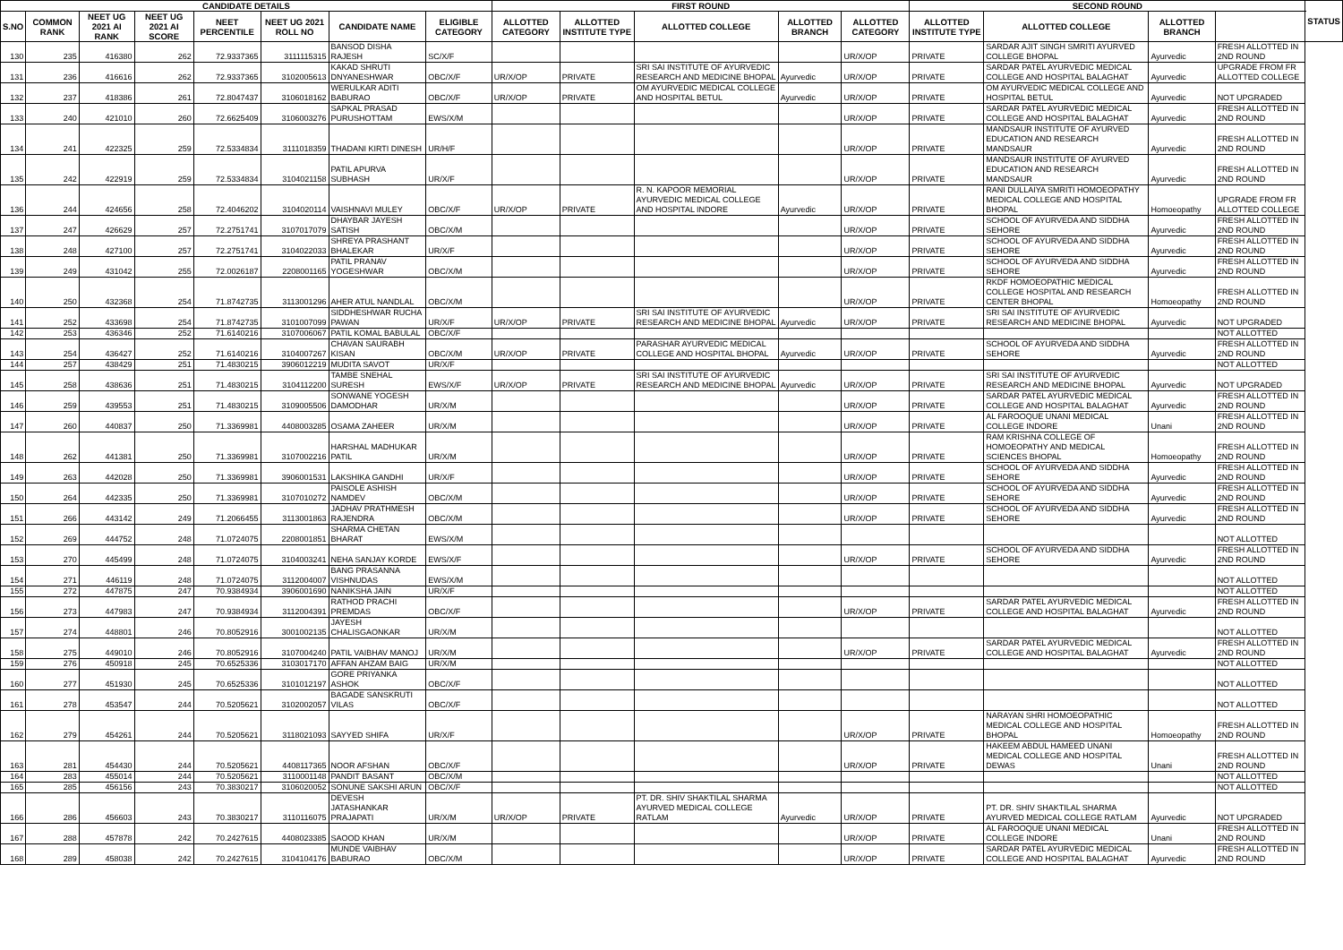| CANDIDATE DETAILS | | | | | | | | FIRST ROUND | | | | | SECOND ROUND | | | | STATUS |
| --- | --- | --- | --- | --- | --- | --- | --- | --- | --- | --- | --- | --- | --- | --- | --- | --- | --- |
| S.NO | COMMON RANK | NEET UG 2021 AI RANK | NEET UG 2021 AI SCORE | NEET PERCENTILE | NEET UG 2021 ROLL NO | CANDIDATE NAME | ELIGIBLE CATEGORY | ALLOTTED CATEGORY | ALLOTTED INSTITUTE TYPE | ALLOTTED COLLEGE | ALLOTTED BRANCH | ALLOTTED CATEGORY | ALLOTTED INSTITUTE TYPE | ALLOTTED COLLEGE | ALLOTTED BRANCH | | |
| 130 | 235 | 416380 | 262 | 72.9337365 | 3111115315 | BANSOD DISHA RAJESH | SC/X/F | | | | | UR/X/OP | PRIVATE | SARDAR AJIT SINGH SMRITI AYURVED COLLEGE BHOPAL | Ayurvedic | FRESH ALLOTTED IN 2ND ROUND | |
| 131 | 236 | 416616 | 262 | 72.9337365 | 3102005613 | KAKAD SHRUTI DNYANESHWAR | OBC/X/F | UR/X/OP | PRIVATE | SRI SAI INSTITUTE OF AYURVEDIC RESEARCH AND MEDICINE BHOPAL | Ayurvedic | UR/X/OP | PRIVATE | SARDAR PATEL AYURVEDIC MEDICAL COLLEGE AND HOSPITAL BALAGHAT | Ayurvedic | UPGRADE FROM FR ALLOTTED COLLEGE | |
| 132 | 237 | 418386 | 261 | 72.8047437 | 3106018162 | WERULKAR ADITI BABURAO | OBC/X/F | UR/X/OP | PRIVATE | OM AYURVEDIC MEDICAL COLLEGE AND HOSPITAL BETUL | Ayurvedic | UR/X/OP | PRIVATE | OM AYURVEDIC MEDICAL COLLEGE AND HOSPITAL BETUL | Ayurvedic | NOT UPGRADED | |
| 133 | 240 | 421010 | 260 | 72.6625409 | 3106003276 | SAPKAL PRASAD PURUSHOTTAM | EWS/X/M | | | | | UR/X/OP | PRIVATE | SARDAR PATEL AYURVEDIC MEDICAL COLLEGE AND HOSPITAL BALAGHAT | Ayurvedic | FRESH ALLOTTED IN 2ND ROUND | |
| 134 | 241 | 422325 | 259 | 72.5334834 | 3111018359 | THADANI KIRTI DINESH | UR/H/F | | | | | UR/X/OP | PRIVATE | MANDSAUR INSTITUTE OF AYURVED EDUCATION AND RESEARCH MANDSAUR | Ayurvedic | FRESH ALLOTTED IN 2ND ROUND | |
| 135 | 242 | 422919 | 259 | 72.5334834 | 3104021158 | PATIL APURVA SUBHASH | UR/X/F | | | | | UR/X/OP | PRIVATE | MANDSAUR INSTITUTE OF AYURVED EDUCATION AND RESEARCH MANDSAUR | Ayurvedic | FRESH ALLOTTED IN 2ND ROUND | |
| 136 | 244 | 424656 | 258 | 72.4046202 | 3104020114 | VAISHNAVI MULEY | OBC/X/F | UR/X/OP | PRIVATE | R. N. KAPOOR MEMORIAL AYURVEDIC MEDICAL COLLEGE AND HOSPITAL INDORE | Ayurvedic | UR/X/OP | PRIVATE | RANI DULLAIYA SMRITI HOMOEOPATHY MEDICAL COLLEGE AND HOSPITAL BHOPAL | Homoeopathy | UPGRADE FROM FR ALLOTTED COLLEGE | |
| 137 | 247 | 426629 | 257 | 72.2751741 | 3107017079 | DHAYBAR JAYESH SATISH | OBC/X/M | | | | | UR/X/OP | PRIVATE | SCHOOL OF AYURVEDA AND SIDDHA SEHORE | Ayurvedic | FRESH ALLOTTED IN 2ND ROUND | |
| 138 | 248 | 427100 | 257 | 72.2751741 | 3104022033 | SHREYA PRASHANT BHALEKAR | UR/X/F | | | | | UR/X/OP | PRIVATE | SCHOOL OF AYURVEDA AND SIDDHA SEHORE | Ayurvedic | FRESH ALLOTTED IN 2ND ROUND | |
| 139 | 249 | 431042 | 255 | 72.0026187 | 2208001165 | PATIL PRANAV YOGESHWAR | OBC/X/M | | | | | UR/X/OP | PRIVATE | SCHOOL OF AYURVEDA AND SIDDHA SEHORE | Ayurvedic | FRESH ALLOTTED IN 2ND ROUND | |
| 140 | 250 | 432368 | 254 | 71.8742735 | 3113001296 | AHER ATUL NANDLAL | OBC/X/M | | | | | UR/X/OP | PRIVATE | RKDF HOMOEOPATHIC MEDICAL COLLEGE HOSPITAL AND RESEARCH CENTER BHOPAL | Homoeopathy | FRESH ALLOTTED IN 2ND ROUND | |
| 141 | 252 | 433698 | 254 | 71.8742735 | 3101007099 | SIDDHESHWAR RUCHA PAWAN | UR/X/F | UR/X/OP | PRIVATE | SRI SAI INSTITUTE OF AYURVEDIC RESEARCH AND MEDICINE BHOPAL | Ayurvedic | UR/X/OP | PRIVATE | SRI SAI INSTITUTE OF AYURVEDIC RESEARCH AND MEDICINE BHOPAL | Ayurvedic | NOT UPGRADED | |
| 142 | 253 | 436346 | 252 | 71.6140216 | 3107006067 | PATIL KOMAL BABULAL | OBC/X/F | | | | | | | | | NOT ALLOTTED | |
| 143 | 254 | 436427 | 252 | 71.6140216 | 3104007267 | CHAVAN SAURABH KISAN | OBC/X/M | UR/X/OP | PRIVATE | PARASHAR AYURVEDIC MEDICAL COLLEGE AND HOSPITAL BHOPAL | Ayurvedic | UR/X/OP | PRIVATE | SCHOOL OF AYURVEDA AND SIDDHA SEHORE | Ayurvedic | FRESH ALLOTTED IN 2ND ROUND | |
| 144 | 257 | 438429 | 251 | 71.4830215 | 3906012219 | MUDITA SAVOT | UR/X/F | | | | | | | | | NOT ALLOTTED | |
| 145 | 258 | 438636 | 251 | 71.4830215 | 3104112200 | TAMBE SNEHAL SURESH | EWS/X/F | UR/X/OP | PRIVATE | SRI SAI INSTITUTE OF AYURVEDIC RESEARCH AND MEDICINE BHOPAL | Ayurvedic | UR/X/OP | PRIVATE | SRI SAI INSTITUTE OF AYURVEDIC RESEARCH AND MEDICINE BHOPAL | Ayurvedic | NOT UPGRADED | |
| 146 | 259 | 439553 | 251 | 71.4830215 | 3109005506 | SONWANE YOGESH DAMODHAR | UR/X/M | | | | | UR/X/OP | PRIVATE | SARDAR PATEL AYURVEDIC MEDICAL COLLEGE AND HOSPITAL BALAGHAT | Ayurvedic | FRESH ALLOTTED IN 2ND ROUND | |
| 147 | 260 | 440837 | 250 | 71.3369981 | 4408003285 | OSAMA ZAHEER | UR/X/M | | | | | UR/X/OP | PRIVATE | AL FAROOQUE UNANI MEDICAL COLLEGE INDORE | Unani | FRESH ALLOTTED IN 2ND ROUND | |
| 148 | 262 | 441381 | 250 | 71.3369981 | 3107002216 | HARSHAL MADHUKAR PATIL | UR/X/M | | | | | UR/X/OP | PRIVATE | RAM KRISHNA COLLEGE OF HOMOEOPATHY AND MEDICAL SCIENCES BHOPAL | Homoeopathy | FRESH ALLOTTED IN 2ND ROUND | |
| 149 | 263 | 442028 | 250 | 71.3369981 | 3906001531 | LAKSHIKA GANDHI | UR/X/F | | | | | UR/X/OP | PRIVATE | SCHOOL OF AYURVEDA AND SIDDHA SEHORE | Ayurvedic | FRESH ALLOTTED IN 2ND ROUND | |
| 150 | 264 | 442335 | 250 | 71.3369981 | 3107010272 | PAISOLE ASHISH NAMDEV | OBC/X/M | | | | | UR/X/OP | PRIVATE | SCHOOL OF AYURVEDA AND SIDDHA SEHORE | Ayurvedic | FRESH ALLOTTED IN 2ND ROUND | |
| 151 | 266 | 443142 | 249 | 71.2066455 | 3113001863 | JADHAV PRATHMESH RAJENDRA | OBC/X/M | | | | | UR/X/OP | PRIVATE | SCHOOL OF AYURVEDA AND SIDDHA SEHORE | Ayurvedic | FRESH ALLOTTED IN 2ND ROUND | |
| 152 | 269 | 444752 | 248 | 71.0724075 | 2208001851 | SHARMA CHETAN BHARAT | EWS/X/M | | | | | | | | | NOT ALLOTTED | |
| 153 | 270 | 445499 | 248 | 71.0724075 | 3104003241 | NEHA SANJAY KORDE | EWS/X/F | | | | | UR/X/OP | PRIVATE | SCHOOL OF AYURVEDA AND SIDDHA SEHORE | Ayurvedic | FRESH ALLOTTED IN 2ND ROUND | |
| 154 | 271 | 446119 | 248 | 71.0724075 | 3112004007 | BANG PRASANNA VISHNUDAS | EWS/X/M | | | | | | | | | NOT ALLOTTED | |
| 155 | 272 | 447875 | 247 | 70.9384934 | 3906001690 | NANIKSHA JAIN | UR/X/F | | | | | | | | | NOT ALLOTTED | |
| 156 | 273 | 447983 | 247 | 70.9384934 | 3112004391 | RATHOD PRACHI PREMDAS | OBC/X/F | | | | | UR/X/OP | PRIVATE | SARDAR PATEL AYURVEDIC MEDICAL COLLEGE AND HOSPITAL BALAGHAT | Ayurvedic | FRESH ALLOTTED IN 2ND ROUND | |
| 157 | 274 | 448801 | 246 | 70.8052916 | 3001002135 | JAYESH CHALISGAONKAR | UR/X/M | | | | | | | | | NOT ALLOTTED | |
| 158 | 275 | 449010 | 246 | 70.8052916 | 3107004240 | PATIL VAIBHAV MANOJ | UR/X/M | | | | | UR/X/OP | PRIVATE | SARDAR PATEL AYURVEDIC MEDICAL COLLEGE AND HOSPITAL BALAGHAT | Ayurvedic | FRESH ALLOTTED IN 2ND ROUND | |
| 159 | 276 | 450918 | 245 | 70.6525336 | 3103017170 | AFFAN AHZAM BAIG | UR/X/M | | | | | | | | | NOT ALLOTTED | |
| 160 | 277 | 451930 | 245 | 70.6525336 | 3101012197 | GORE PRIYANKA ASHOK | OBC/X/F | | | | | | | | | NOT ALLOTTED | |
| 161 | 278 | 453547 | 244 | 70.5205621 | 3102002057 | BAGADE SANSKRUTI VILAS | OBC/X/F | | | | | | | | | NOT ALLOTTED | |
| 162 | 279 | 454261 | 244 | 70.5205621 | 3118021093 | SAYYED SHIFA | UR/X/F | | | | | UR/X/OP | PRIVATE | NARAYAN SHRI HOMOEOPATHIC MEDICAL COLLEGE AND HOSPITAL BHOPAL | Homoeopathy | FRESH ALLOTTED IN 2ND ROUND | |
| 163 | 281 | 454430 | 244 | 70.5205621 | 4408117365 | NOOR AFSHAN | OBC/X/F | | | | | UR/X/OP | PRIVATE | HAKEEM ABDUL HAMEED UNANI MEDICAL COLLEGE AND HOSPITAL DEWAS | Unani | FRESH ALLOTTED IN 2ND ROUND | |
| 164 | 283 | 455014 | 244 | 70.5205621 | 3110001148 | PANDIT BASANT | OBC/X/M | | | | | | | | | NOT ALLOTTED | |
| 165 | 285 | 456156 | 243 | 70.3830217 | 3106020052 | SONUNE SAKSHI ARUN | OBC/X/F | | | | | | | | | NOT ALLOTTED | |
| 166 | 286 | 456603 | 243 | 70.3830217 | 3110116075 | DEVESH JATASHANKAR PRAJAPATI | UR/X/M | UR/X/OP | PRIVATE | PT. DR. SHIV SHAKTILAL SHARMA AYURVED MEDICAL COLLEGE RATLAM | Ayurvedic | UR/X/OP | PRIVATE | PT. DR. SHIV SHAKTILAL SHARMA AYURVED MEDICAL COLLEGE RATLAM | Ayurvedic | NOT UPGRADED | |
| 167 | 288 | 457878 | 242 | 70.2427615 | 4408023385 | SAOOD KHAN | UR/X/M | | | | | UR/X/OP | PRIVATE | AL FAROOQUE UNANI MEDICAL COLLEGE INDORE | Unani | FRESH ALLOTTED IN 2ND ROUND | |
| 168 | 289 | 458038 | 242 | 70.2427615 | 3104104176 | MUNDE VAIBHAV BABURAO | OBC/X/M | | | | | UR/X/OP | PRIVATE | SARDAR PATEL AYURVEDIC MEDICAL COLLEGE AND HOSPITAL BALAGHAT | Ayurvedic | FRESH ALLOTTED IN 2ND ROUND | |